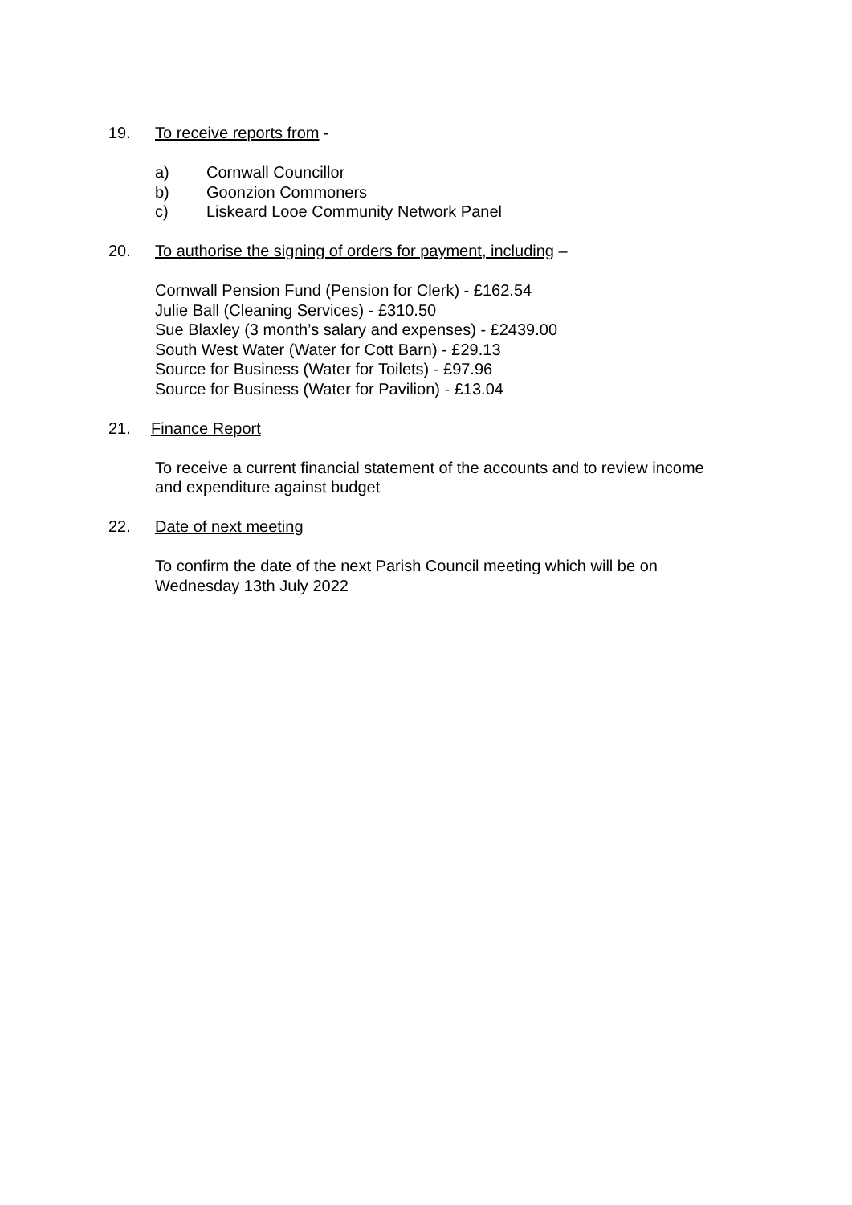19. To receive reports from -
a) Cornwall Councillor
b) Goonzion Commoners
c) Liskeard Looe Community Network Panel
20. To authorise the signing of orders for payment, including –
Cornwall Pension Fund (Pension for Clerk) - £162.54
Julie Ball (Cleaning Services) - £310.50
Sue Blaxley (3 month’s salary and expenses) - £2439.00
South West Water (Water for Cott Barn) - £29.13
Source for Business (Water for Toilets) - £97.96
Source for Business (Water for Pavilion) - £13.04
21. Finance Report
To receive a current financial statement of the accounts and to review income
and expenditure against budget
22. Date of next meeting
To confirm the date of the next Parish Council meeting which will be on
Wednesday 13th July 2022